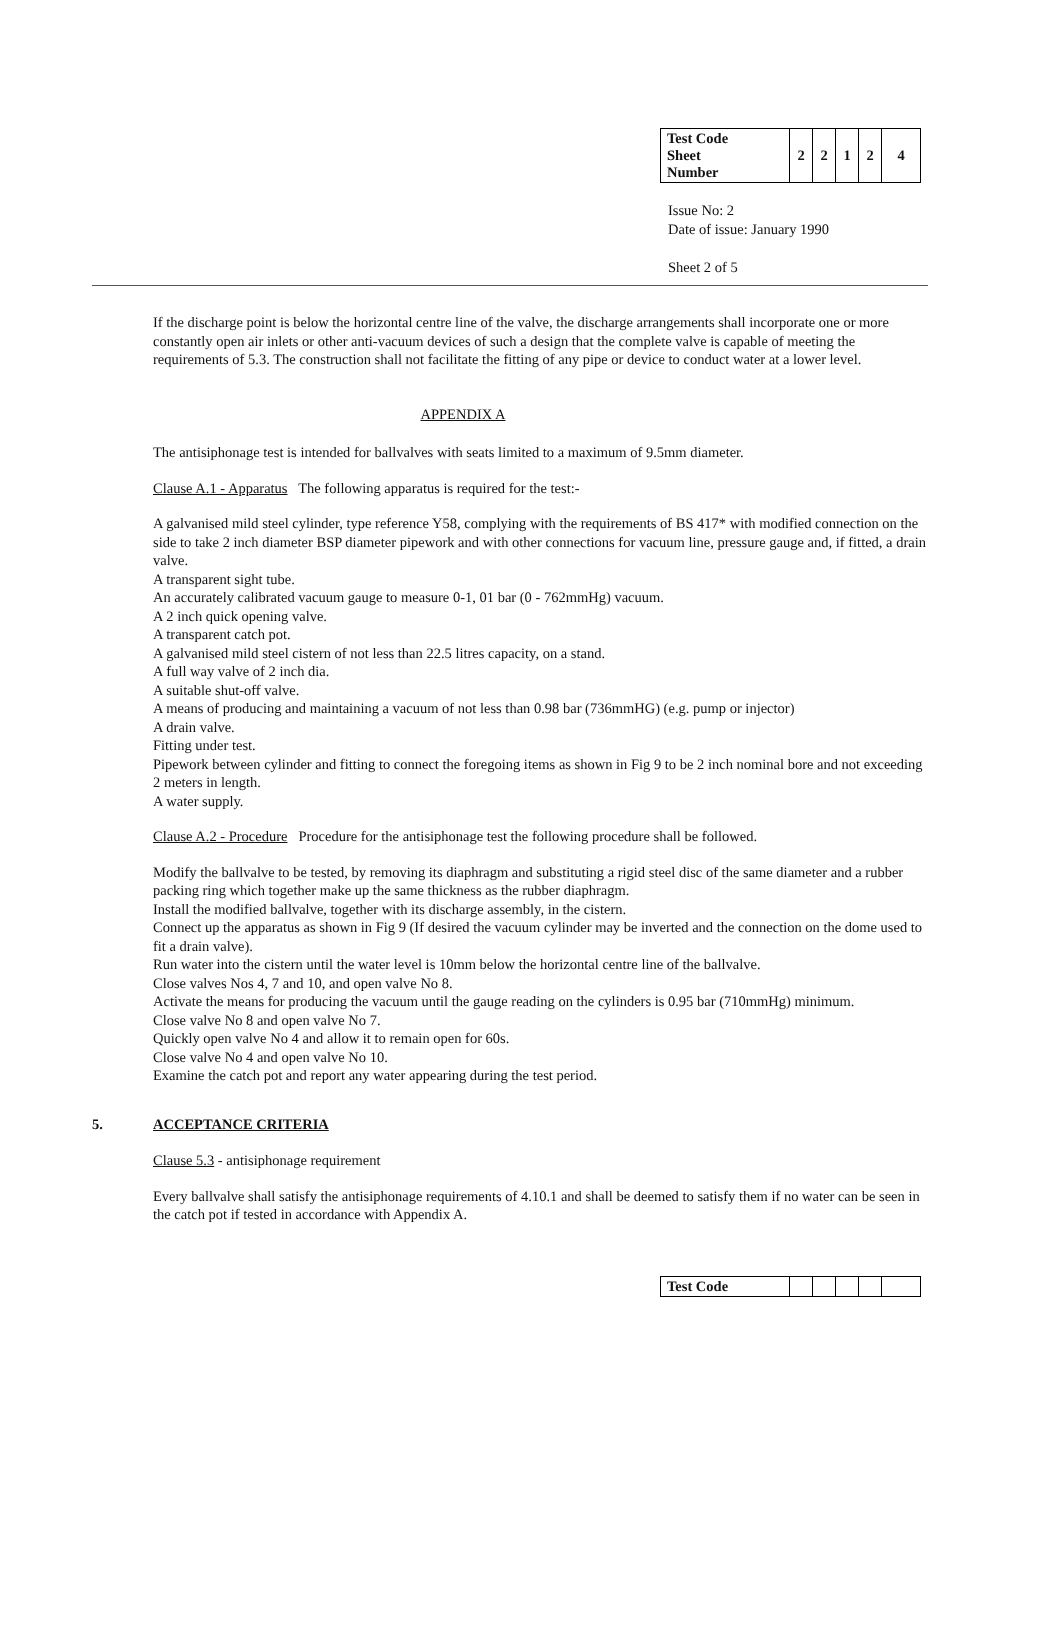| Test Code Sheet Number | 2 | 2 | 1 | 2 | 4 |
Issue No: 2
Date of issue: January 1990
Sheet 2 of 5
If the discharge point is below the horizontal centre line of the valve, the discharge arrangements shall incorporate one or more constantly open air inlets or other anti-vacuum devices of such a design that the complete valve is capable of meeting the requirements of 5.3. The construction shall not facilitate the fitting of any pipe or device to conduct water at a lower level.
APPENDIX A
The antisiphonage test is intended for ballvalves with seats limited to a maximum of 9.5mm diameter.
Clause A.1 - Apparatus The following apparatus is required for the test:-
A galvanised mild steel cylinder, type reference Y58, complying with the requirements of BS 417* with modified connection on the side to take 2 inch diameter BSP diameter pipework and with other connections for vacuum line, pressure gauge and, if fitted, a drain valve.
A transparent sight tube.
An accurately calibrated vacuum gauge to measure 0-1, 01 bar (0 - 762mmHg) vacuum.
A 2 inch quick opening valve.
A transparent catch pot.
A galvanised mild steel cistern of not less than 22.5 litres capacity, on a stand.
A full way valve of 2 inch dia.
A suitable shut-off valve.
A means of producing and maintaining a vacuum of not less than 0.98 bar (736mmHG) (e.g. pump or injector)
A drain valve.
Fitting under test.
Pipework between cylinder and fitting to connect the foregoing items as shown in Fig 9 to be 2 inch nominal bore and not exceeding 2 meters in length.
A water supply.
Clause A.2 - Procedure Procedure for the antisiphonage test the following procedure shall be followed.
Modify the ballvalve to be tested, by removing its diaphragm and substituting a rigid steel disc of the same diameter and a rubber packing ring which together make up the same thickness as the rubber diaphragm.
Install the modified ballvalve, together with its discharge assembly, in the cistern.
Connect up the apparatus as shown in Fig 9 (If desired the vacuum cylinder may be inverted and the connection on the dome used to fit a drain valve).
Run water into the cistern until the water level is 10mm below the horizontal centre line of the ballvalve.
Close valves Nos 4, 7 and 10, and open valve No 8.
Activate the means for producing the vacuum until the gauge reading on the cylinders is 0.95 bar (710mmHg) minimum.
Close valve No 8 and open valve No 7.
Quickly open valve No 4 and allow it to remain open for 60s.
Close valve No 4 and open valve No 10.
Examine the catch pot and report any water appearing during the test period.
5. ACCEPTANCE CRITERIA
Clause 5.3 - antisiphonage requirement
Every ballvalve shall satisfy the antisiphonage requirements of 4.10.1 and shall be deemed to satisfy them if no water can be seen in the catch pot if tested in accordance with Appendix A.
| Test Code | | | | | |